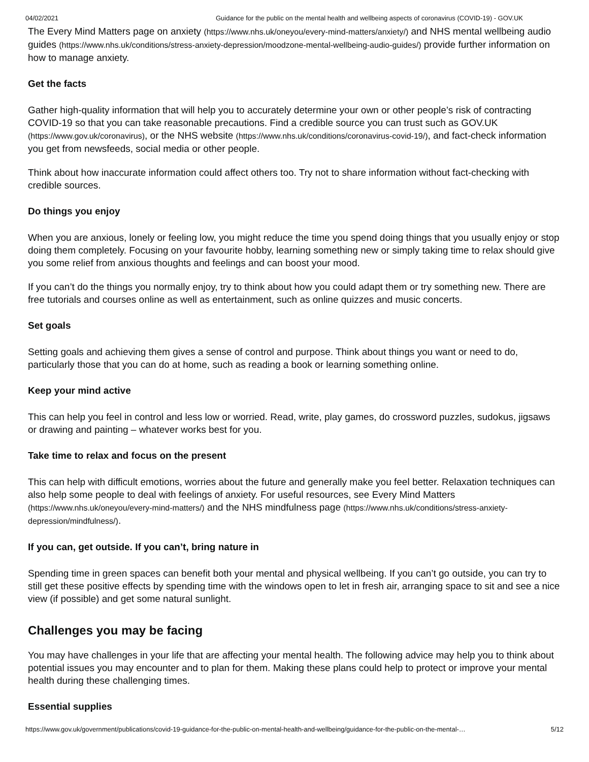04/02/2021 Guidance for the public on the mental health and wellbeing aspects of coronavirus (COVID-19) - GOV.UK
The Every Mind Matters page on anxiety (https://www.nhs.uk/oneyou/every-mind-matters/anxiety/) and NHS mental wellbeing audio guides (https://www.nhs.uk/conditions/stress-anxiety-depression/moodzone-mental-wellbeing-audio-guides/) provide further information on how to manage anxiety.
Get the facts
Gather high-quality information that will help you to accurately determine your own or other people’s risk of contracting COVID-19 so that you can take reasonable precautions. Find a credible source you can trust such as GOV.UK (https://www.gov.uk/coronavirus), or the NHS website (https://www.nhs.uk/conditions/coronavirus-covid-19/), and fact-check information you get from newsfeeds, social media or other people.
Think about how inaccurate information could affect others too. Try not to share information without fact-checking with credible sources.
Do things you enjoy
When you are anxious, lonely or feeling low, you might reduce the time you spend doing things that you usually enjoy or stop doing them completely. Focusing on your favourite hobby, learning something new or simply taking time to relax should give you some relief from anxious thoughts and feelings and can boost your mood.
If you can’t do the things you normally enjoy, try to think about how you could adapt them or try something new. There are free tutorials and courses online as well as entertainment, such as online quizzes and music concerts.
Set goals
Setting goals and achieving them gives a sense of control and purpose. Think about things you want or need to do, particularly those that you can do at home, such as reading a book or learning something online.
Keep your mind active
This can help you feel in control and less low or worried. Read, write, play games, do crossword puzzles, sudokus, jigsaws or drawing and painting – whatever works best for you.
Take time to relax and focus on the present
This can help with difficult emotions, worries about the future and generally make you feel better. Relaxation techniques can also help some people to deal with feelings of anxiety. For useful resources, see Every Mind Matters (https://www.nhs.uk/oneyou/every-mind-matters/) and the NHS mindfulness page (https://www.nhs.uk/conditions/stress-anxiety-depression/mindfulness/).
If you can, get outside. If you can’t, bring nature in
Spending time in green spaces can benefit both your mental and physical wellbeing. If you can’t go outside, you can try to still get these positive effects by spending time with the windows open to let in fresh air, arranging space to sit and see a nice view (if possible) and get some natural sunlight.
Challenges you may be facing
You may have challenges in your life that are affecting your mental health. The following advice may help you to think about potential issues you may encounter and to plan for them. Making these plans could help to protect or improve your mental health during these challenging times.
Essential supplies
https://www.gov.uk/government/publications/covid-19-guidance-for-the-public-on-mental-health-and-wellbeing/guidance-for-the-public-on-the-mental-… 5/12